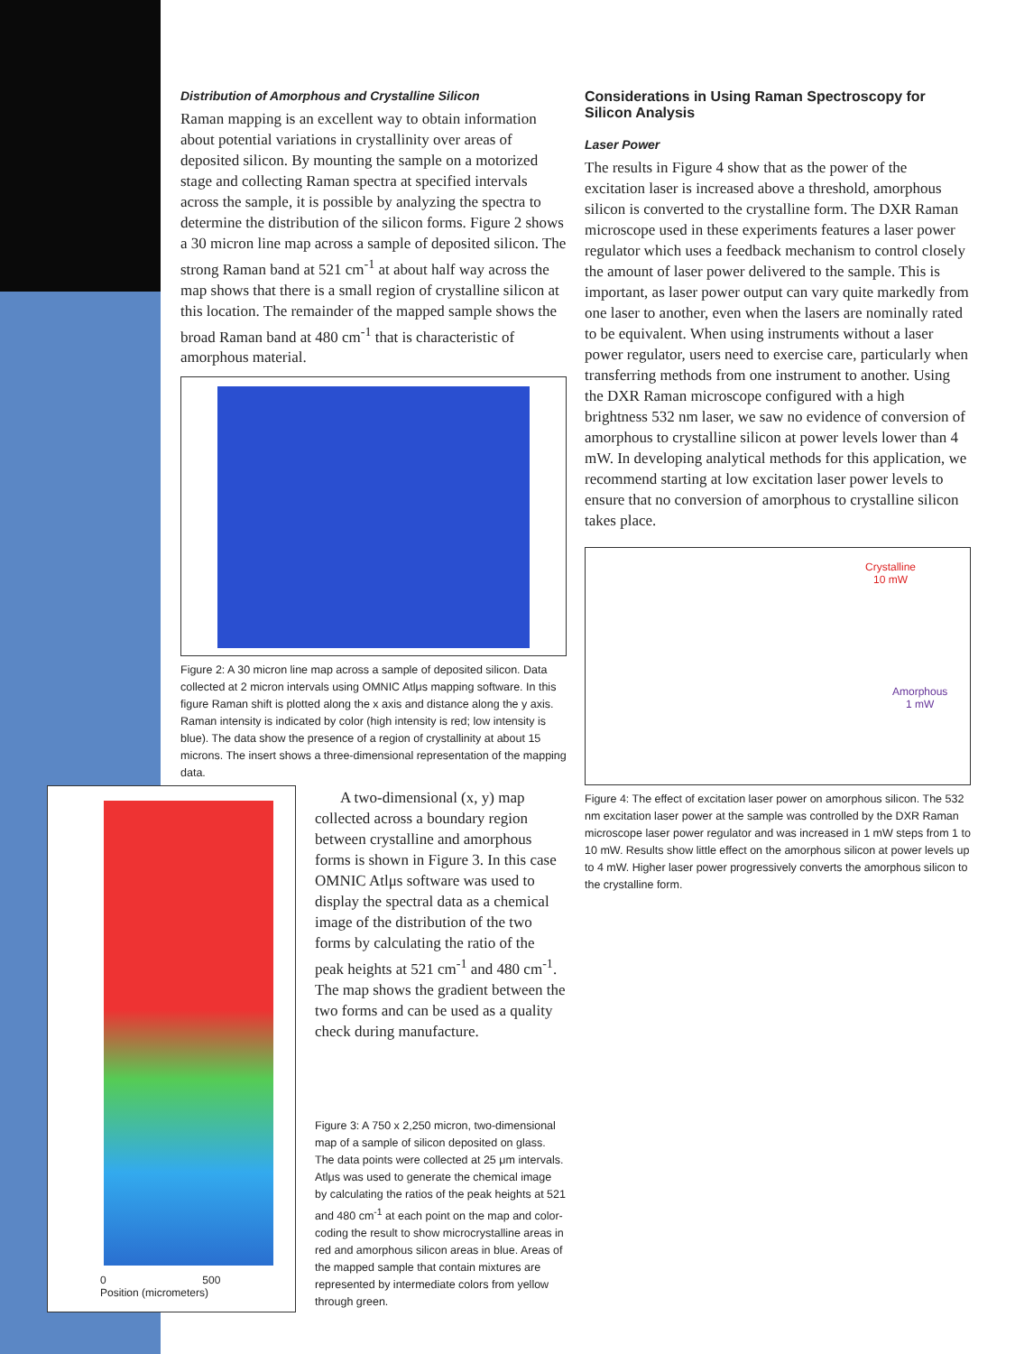Distribution of Amorphous and Crystalline Silicon
Raman mapping is an excellent way to obtain information about potential variations in crystallinity over areas of deposited silicon. By mounting the sample on a motorized stage and collecting Raman spectra at specified intervals across the sample, it is possible by analyzing the spectra to determine the distribution of the silicon forms. Figure 2 shows a 30 micron line map across a sample of deposited silicon. The strong Raman band at 521 cm<sup>-1</sup> at about half way across the map shows that there is a small region of crystalline silicon at this location. The remainder of the mapped sample shows the broad Raman band at 480 cm<sup>-1</sup> that is characteristic of amorphous material.
Figure 2: A 30 micron line map across a sample of deposited silicon. Data collected at 2 micron intervals using OMNIC Atlμs mapping software. In this figure Raman shift is plotted along the x axis and distance along the y axis. Raman intensity is indicated by color (high intensity is red; low intensity is blue). The data show the presence of a region of crystallinity at about 15 microns. The insert shows a three-dimensional representation of the mapping data.
0 500
Position (micrometers)
A two-dimensional (x, y) map collected across a boundary region between crystalline and amorphous forms is shown in Figure 3. In this case OMNIC Atlμs software was used to display the spectral data as a chemical image of the distribution of the two forms by calculating the ratio of the peak heights at 521 cm<sup>-1</sup> and 480 cm<sup>-1</sup>. The map shows the gradient between the two forms and can be used as a quality check during manufacture.
Figure 3: A 750 x 2,250 micron, two-dimensional map of a sample of silicon deposited on glass. The data points were collected at 25 μm intervals. Atlμs was used to generate the chemical image by calculating the ratios of the peak heights at 521 and 480 cm<sup>-1</sup> at each point on the map and color-coding the result to show microcrystalline areas in red and amorphous silicon areas in blue. Areas of the mapped sample that contain mixtures are represented by intermediate colors from yellow through green.
Considerations in Using Raman Spectroscopy for Silicon Analysis
Laser Power
The results in Figure 4 show that as the power of the excitation laser is increased above a threshold, amorphous silicon is converted to the crystalline form. The DXR Raman microscope used in these experiments features a laser power regulator which uses a feedback mechanism to control closely the amount of laser power delivered to the sample. This is important, as laser power output can vary quite markedly from one laser to another, even when the lasers are nominally rated to be equivalent. When using instruments without a laser power regulator, users need to exercise care, particularly when transferring methods from one instrument to another. Using the DXR Raman microscope configured with a high brightness 532 nm laser, we saw no evidence of conversion of amorphous to crystalline silicon at power levels lower than 4 mW. In developing analytical methods for this application, we recommend starting at low excitation laser power levels to ensure that no conversion of amorphous to crystalline silicon takes place.
Crystalline
10 mW
Amorphous
1 mW
Figure 4: The effect of excitation laser power on amorphous silicon. The 532 nm excitation laser power at the sample was controlled by the DXR Raman microscope laser power regulator and was increased in 1 mW steps from 1 to 10 mW. Results show little effect on the amorphous silicon at power levels up to 4 mW. Higher laser power progressively converts the amorphous silicon to the crystalline form.